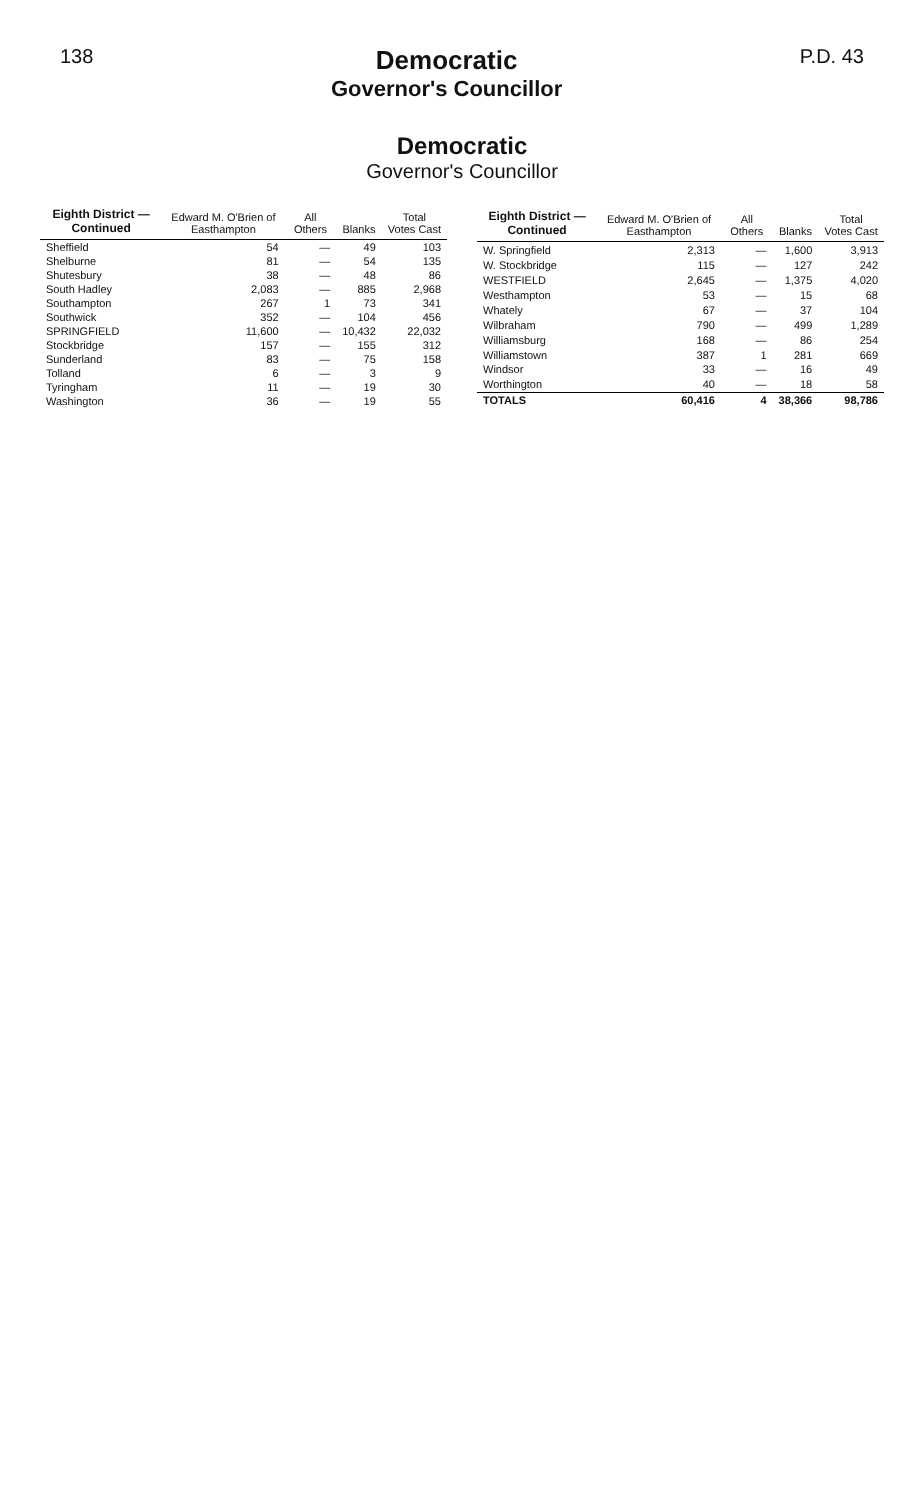138
Democratic
Governor's Councillor
P.D. 43
Democratic
Governor's Councillor
| Eighth District — Continued | Edward M. O'Brien of Easthampton | All Others | Blanks | Total Votes Cast |
| --- | --- | --- | --- | --- |
| Sheffield | 54 | — | 49 | 103 |
| Shelburne | 81 | — | 54 | 135 |
| Shutesbury | 38 | — | 48 | 86 |
| South Hadley | 2,083 | — | 885 | 2,968 |
| Southampton | 267 | 1 | 73 | 341 |
| Southwick | 352 | — | 104 | 456 |
| SPRINGFIELD | 11,600 | — | 10,432 | 22,032 |
| Stockbridge | 157 | — | 155 | 312 |
| Sunderland | 83 | — | 75 | 158 |
| Tolland | 6 | — | 3 | 9 |
| Tyringham | 11 | — | 19 | 30 |
| Washington | 36 | — | 19 | 55 |
| Eighth District — Continued | Edward M. O'Brien of Easthampton | All Others | Blanks | Total Votes Cast |
| --- | --- | --- | --- | --- |
| W. Springfield | 2,313 | — | 1,600 | 3,913 |
| W. Stockbridge | 115 | — | 127 | 242 |
| WESTFIELD | 2,645 | — | 1,375 | 4,020 |
| Westhampton | 53 | — | 15 | 68 |
| Whately | 67 | — | 37 | 104 |
| Wilbraham | 790 | — | 499 | 1,289 |
| Williamsburg | 168 | — | 86 | 254 |
| Williamstown | 387 | 1 | 281 | 669 |
| Windsor | 33 | — | 16 | 49 |
| Worthington | 40 | — | 18 | 58 |
| TOTALS | 60,416 | 4 | 38,366 | 98,786 |